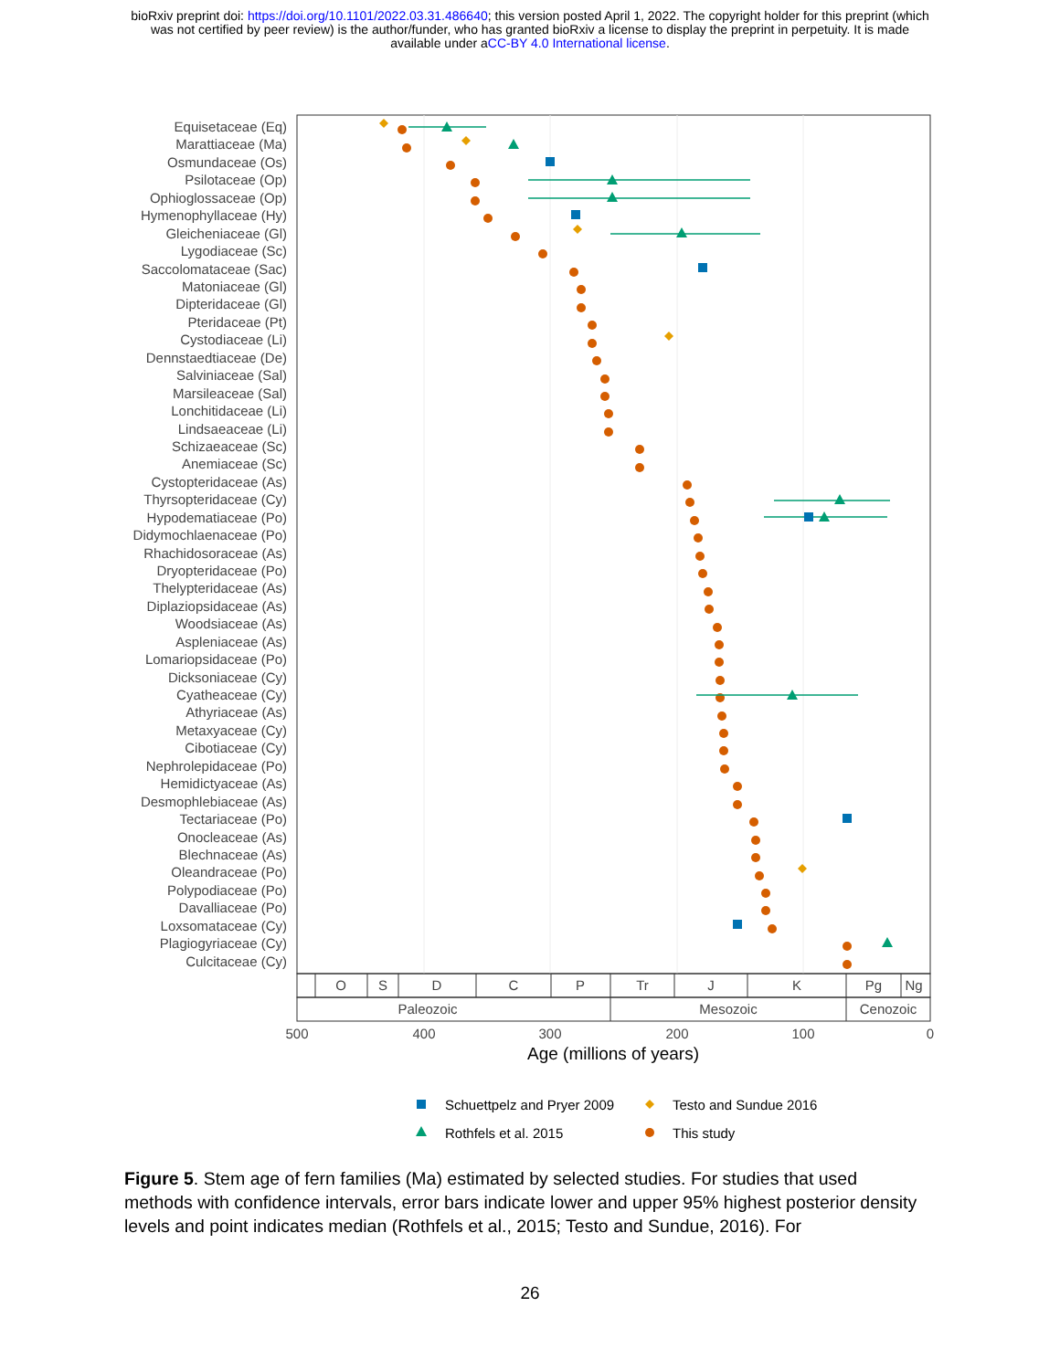bioRxiv preprint doi: https://doi.org/10.1101/2022.03.31.486640; this version posted April 1, 2022. The copyright holder for this preprint (which
was not certified by peer review) is the author/funder, who has granted bioRxiv a license to display the preprint in perpetuity. It is made
available under aCC-BY 4.0 International license.
Equisetaceae (Eq)
Marattiaceae (Ma)
Osmundaceae (Os)
Psilotaceae (Op)
Ophioglossaceae (Op)
Hymenophyllaceae (Hy)
Gleicheniaceae (Gl)
Lygodiaceae (Sc)
Saccolomataceae (Sac)
Matoniaceae (Gl)
Dipteridaceae (Gl)
Pteridaceae (Pt)
Cystodiaceae (Li)
Dennstaedtiaceae (De)
Salviniaceae (Sal)
Marsileaceae (Sal)
Lonchitidaceae (Li)
Lindsaeaceae (Li)
Schizaeaceae (Sc)
Anemiaceae (Sc)
Cystopteridaceae (As)
Thyrsopteridaceae (Cy)
Hypodematiaceae (Po)
Didymochlaenaceae (Po)
Rhachidosoraceae (As)
Dryopteridaceae (Po)
Thelypteridaceae (As)
Diplaziopsidaceae (As)
Woodsiaceae (As)
Aspleniaceae (As)
Lomariopsidaceae (Po)
Dicksoniaceae (Cy)
Cyatheaceae (Cy)
Athyriaceae (As)
Metaxyaceae (Cy)
Cibotiaceae (Cy)
Nephrolepidaceae (Po)
Hemidictyaceae (As)
Desmophlebiaceae (As)
Tectariaceae (Po)
Onocleaceae (As)
Blechnaceae (As)
Oleandraceae (Po)
Polypodiaceae (Po)
Davalliaceae (Po)
Loxsomataceae (Cy)
Plagiogyriaceae (Cy)
Culcitaceae (Cy)
O
S
D
C
P
Tr
J
K
Pg
Ng
Paleozoic
Mesozoic
Cenozoic
500
400
300
200
100
0
Age (millions of years)
Schuettpelz and Pryer 2009
Testo and Sundue 2016
Rothfels et al. 2015
This study
Figure 5. Stem age of fern families (Ma) estimated by selected studies. For studies that used methods with confidence intervals, error bars indicate lower and upper 95% highest posterior density levels and point indicates median (Rothfels et al., 2015; Testo and Sundue, 2016). For
26